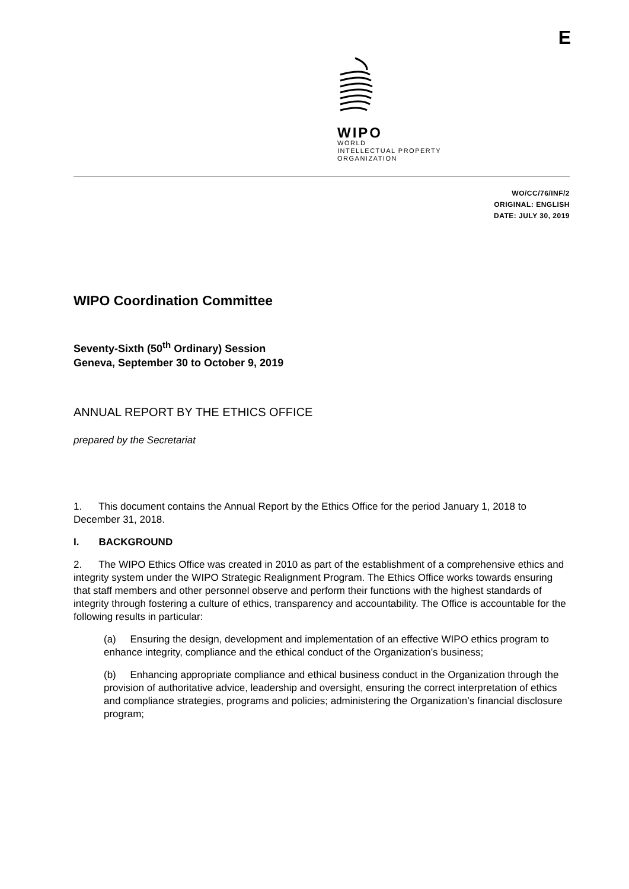E
WIPO
WORLD
INTELLECTUAL PROPERTY
ORGANIZATION
WO/CC/76/INF/2
ORIGINAL: ENGLISH
DATE: JULY 30, 2019
WIPO Coordination Committee
Seventy-Sixth (50<sup>th</sup> Ordinary) Session
Geneva, September 30 to October 9, 2019
ANNUAL REPORT BY THE ETHICS OFFICE
prepared by the Secretariat
1. This document contains the Annual Report by the Ethics Office for the period January 1, 2018 to December 31, 2018.
I. BACKGROUND
2. The WIPO Ethics Office was created in 2010 as part of the establishment of a comprehensive ethics and integrity system under the WIPO Strategic Realignment Program. The Ethics Office works towards ensuring that staff members and other personnel observe and perform their functions with the highest standards of integrity through fostering a culture of ethics, transparency and accountability. The Office is accountable for the following results in particular:
(a) Ensuring the design, development and implementation of an effective WIPO ethics program to enhance integrity, compliance and the ethical conduct of the Organization’s business;
(b) Enhancing appropriate compliance and ethical business conduct in the Organization through the provision of authoritative advice, leadership and oversight, ensuring the correct interpretation of ethics and compliance strategies, programs and policies; administering the Organization’s financial disclosure program;